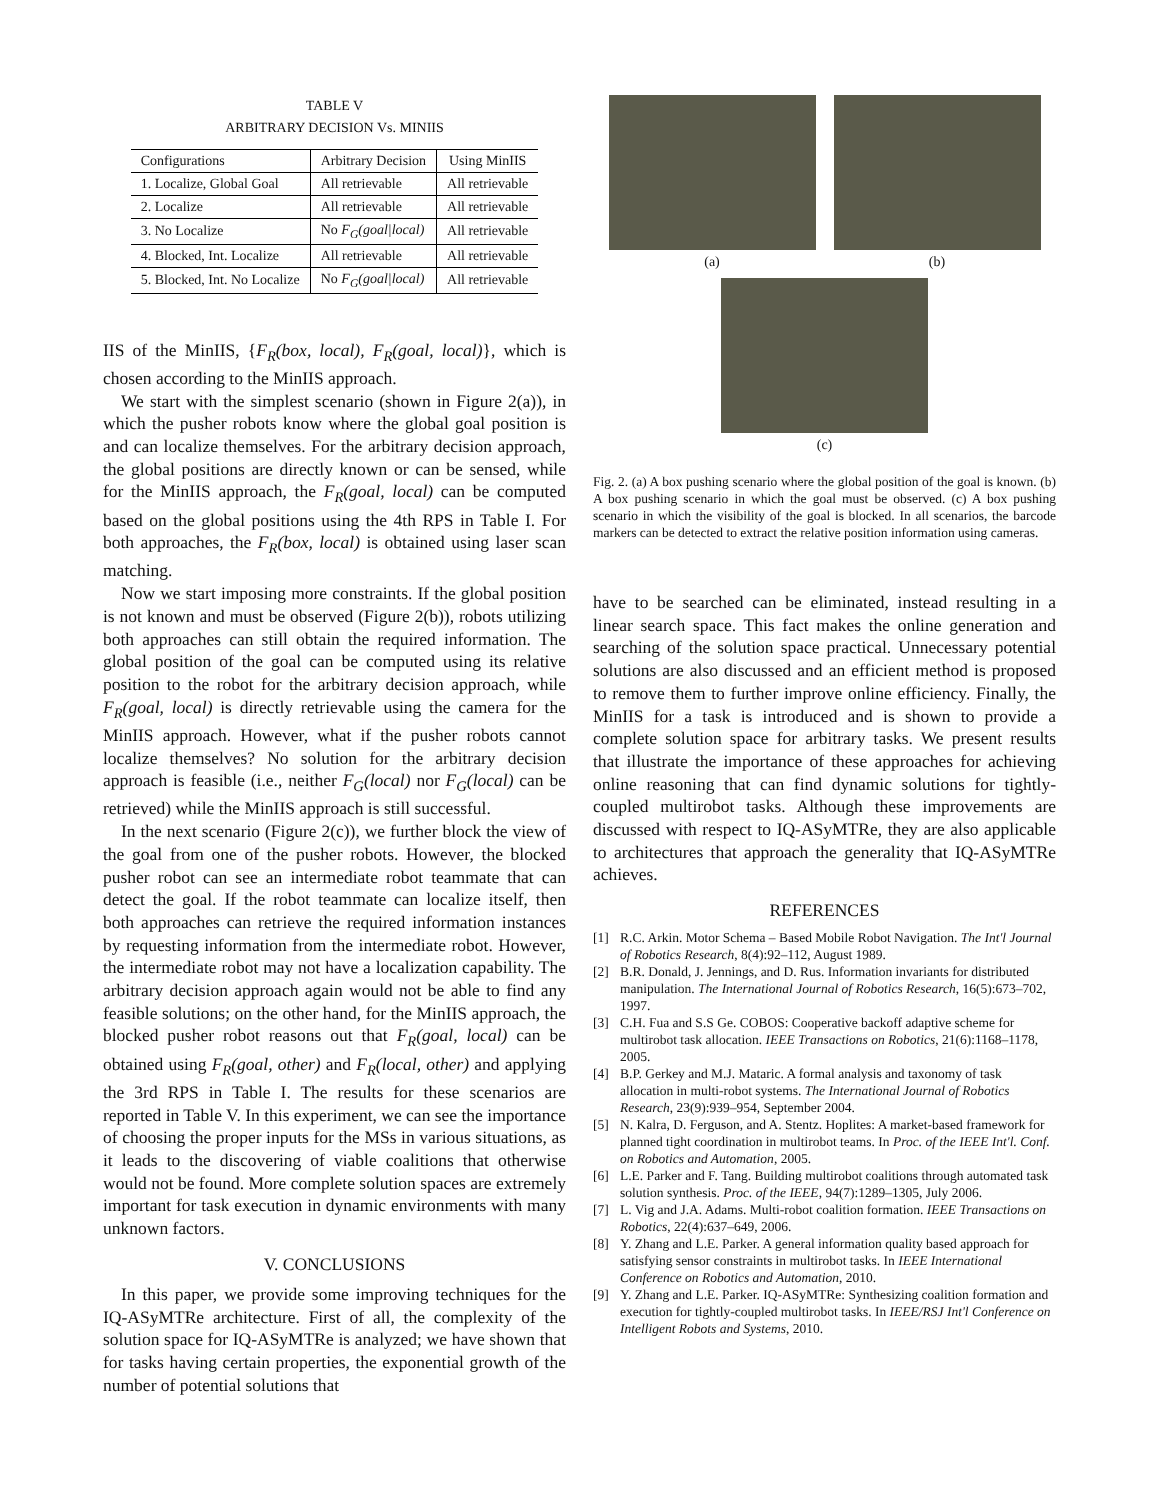TABLE V
ARBITRARY DECISION Vs. MINIIS
| Configurations | Arbitrary Decision | Using MinIIS |
| --- | --- | --- |
| 1. Localize, Global Goal | All retrievable | All retrievable |
| 2. Localize | All retrievable | All retrievable |
| 3. No Localize | No F<sub>G</sub>(goal/local) | All retrievable |
| 4. Blocked, Int. Localize | All retrievable | All retrievable |
| 5. Blocked, Int. No Localize | No F<sub>G</sub>(goal/local) | All retrievable |
IIS of the MinIIS, {F<sub>R</sub>(box, local), F<sub>R</sub>(goal, local)}, which is chosen according to the MinIIS approach.
We start with the simplest scenario (shown in Figure 2(a)), in which the pusher robots know where the global goal position is and can localize themselves. For the arbitrary decision approach, the global positions are directly known or can be sensed, while for the MinIIS approach, the F<sub>R</sub>(goal, local) can be computed based on the global positions using the 4th RPS in Table I. For both approaches, the F<sub>R</sub>(box, local) is obtained using laser scan matching.
Now we start imposing more constraints. If the global position is not known and must be observed (Figure 2(b)), robots utilizing both approaches can still obtain the required information. The global position of the goal can be computed using its relative position to the robot for the arbitrary decision approach, while F<sub>R</sub>(goal, local) is directly retrievable using the camera for the MinIIS approach. However, what if the pusher robots cannot localize themselves? No solution for the arbitrary decision approach is feasible (i.e., neither F<sub>G</sub>(local) nor F<sub>G</sub>(local) can be retrieved) while the MinIIS approach is still successful.
In the next scenario (Figure 2(c)), we further block the view of the goal from one of the pusher robots. However, the blocked pusher robot can see an intermediate robot teammate that can detect the goal. If the robot teammate can localize itself, then both approaches can retrieve the required information instances by requesting information from the intermediate robot. However, the intermediate robot may not have a localization capability. The arbitrary decision approach again would not be able to find any feasible solutions; on the other hand, for the MinIIS approach, the blocked pusher robot reasons out that F<sub>R</sub>(goal, local) can be obtained using F<sub>R</sub>(goal, other) and F<sub>R</sub>(local, other) and applying the 3rd RPS in Table I. The results for these scenarios are reported in Table V. In this experiment, we can see the importance of choosing the proper inputs for the MSs in various situations, as it leads to the discovering of viable coalitions that otherwise would not be found. More complete solution spaces are extremely important for task execution in dynamic environments with many unknown factors.
V. CONCLUSIONS
In this paper, we provide some improving techniques for the IQ-ASyMTRe architecture. First of all, the complexity of the solution space for IQ-ASyMTRe is analyzed; we have shown that for tasks having certain properties, the exponential growth of the number of potential solutions that
(a) (b)
(c)
Fig. 2. (a) A box pushing scenario where the global position of the goal is known. (b) A box pushing scenario in which the goal must be observed. (c) A box pushing scenario in which the visibility of the goal is blocked. In all scenarios, the barcode markers can be detected to extract the relative position information using cameras.
have to be searched can be eliminated, instead resulting in a linear search space. This fact makes the online generation and searching of the solution space practical. Unnecessary potential solutions are also discussed and an efficient method is proposed to remove them to further improve online efficiency. Finally, the MinIIS for a task is introduced and is shown to provide a complete solution space for arbitrary tasks. We present results that illustrate the importance of these approaches for achieving online reasoning that can find dynamic solutions for tightly-coupled multirobot tasks. Although these improvements are discussed with respect to IQ-ASyMTRe, they are also applicable to architectures that approach the generality that IQ-ASyMTRe achieves.
REFERENCES
[1] R.C. Arkin. Motor Schema – Based Mobile Robot Navigation. The Int'l Journal of Robotics Research, 8(4):92–112, August 1989.
[2] B.R. Donald, J. Jennings, and D. Rus. Information invariants for distributed manipulation. The International Journal of Robotics Research, 16(5):673–702, 1997.
[3] C.H. Fua and S.S Ge. COBOS: Cooperative backoff adaptive scheme for multirobot task allocation. IEEE Transactions on Robotics, 21(6):1168–1178, 2005.
[4] B.P. Gerkey and M.J. Mataric. A formal analysis and taxonomy of task allocation in multi-robot systems. The International Journal of Robotics Research, 23(9):939–954, September 2004.
[5] N. Kalra, D. Ferguson, and A. Stentz. Hoplites: A market-based framework for planned tight coordination in multirobot teams. In Proc. of the IEEE Int'l. Conf. on Robotics and Automation, 2005.
[6] L.E. Parker and F. Tang. Building multirobot coalitions through automated task solution synthesis. Proc. of the IEEE, 94(7):1289–1305, July 2006.
[7] L. Vig and J.A. Adams. Multi-robot coalition formation. IEEE Transactions on Robotics, 22(4):637–649, 2006.
[8] Y. Zhang and L.E. Parker. A general information quality based approach for satisfying sensor constraints in multirobot tasks. In IEEE International Conference on Robotics and Automation, 2010.
[9] Y. Zhang and L.E. Parker. IQ-ASyMTRe: Synthesizing coalition formation and execution for tightly-coupled multirobot tasks. In IEEE/RSJ Int'l Conference on Intelligent Robots and Systems, 2010.